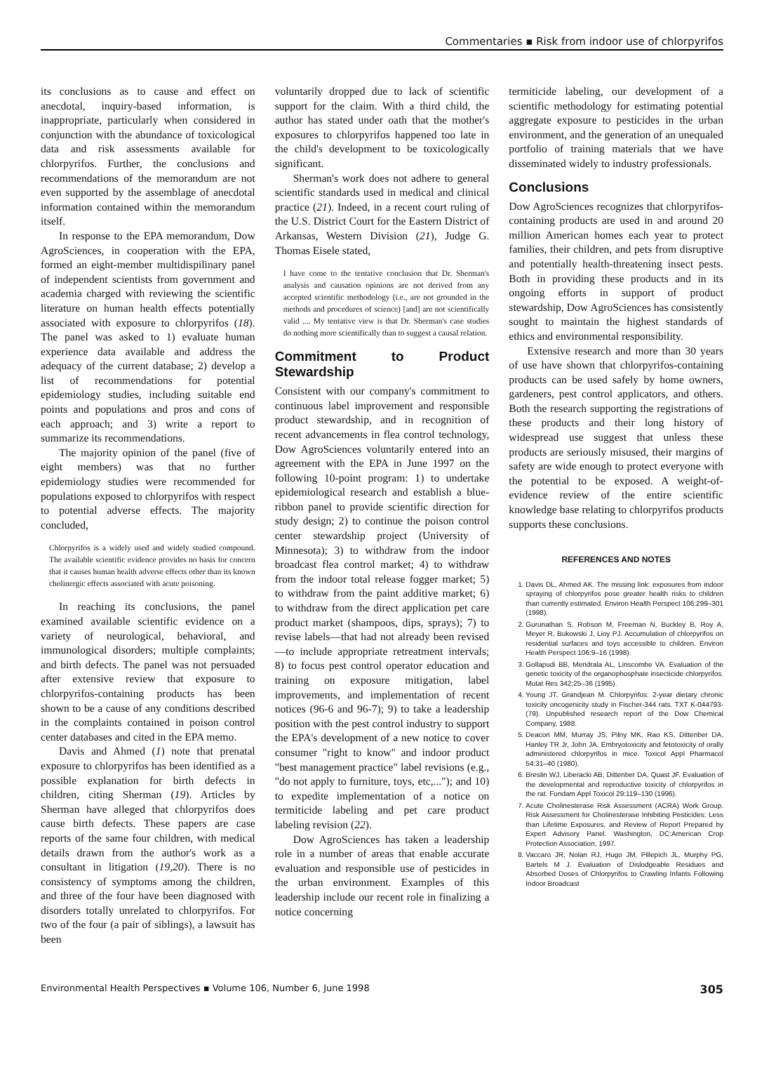Commentaries ▪ Risk from indoor use of chlorpyrifos
its conclusions as to cause and effect on anecdotal, inquiry-based information, is inappropriate, particularly when considered in conjunction with the abundance of toxicological data and risk assessments available for chlorpyrifos. Further, the conclusions and recommendations of the memorandum are not even supported by the assemblage of anecdotal information contained within the memorandum itself.
In response to the EPA memorandum, Dow AgroSciences, in cooperation with the EPA, formed an eight-member multidispilinary panel of independent scientists from government and academia charged with reviewing the scientific literature on human health effects potentially associated with exposure to chlorpyrifos (18). The panel was asked to 1) evaluate human experience data available and address the adequacy of the current database; 2) develop a list of recommendations for potential epidemiology studies, including suitable end points and populations and pros and cons of each approach; and 3) write a report to summarize its recommendations.
The majority opinion of the panel (five of eight members) was that no further epidemiology studies were recommended for populations exposed to chlorpyrifos with respect to potential adverse effects. The majority concluded,
Chlorpyrifos is a widely used and widely studied compound. The available scientific evidence provides no basis for concern that it causes human health adverse effects other than its known cholinergic effects associated with acute poisoning.
In reaching its conclusions, the panel examined available scientific evidence on a variety of neurological, behavioral, and immunological disorders; multiple complaints; and birth defects. The panel was not persuaded after extensive review that exposure to chlorpyrifos-containing products has been shown to be a cause of any conditions described in the complaints contained in poison control center databases and cited in the EPA memo.
Davis and Ahmed (1) note that prenatal exposure to chlorpyrifos has been identified as a possible explanation for birth defects in children, citing Sherman (19). Articles by Sherman have alleged that chlorpyrifos does cause birth defects. These papers are case reports of the same four children, with medical details drawn from the author's work as a consultant in litigation (19,20). There is no consistency of symptoms among the children, and three of the four have been diagnosed with disorders totally unrelated to chlorpyrifos. For two of the four (a pair of siblings), a lawsuit has been
voluntarily dropped due to lack of scientific support for the claim. With a third child, the author has stated under oath that the mother's exposures to chlorpyrifos happened too late in the child's development to be toxicologically significant.
Sherman's work does not adhere to general scientific standards used in medical and clinical practice (21). Indeed, in a recent court ruling of the U.S. District Court for the Eastern District of Arkansas, Western Division (21), Judge G. Thomas Eisele stated,
I have come to the tentative conclusion that Dr. Sherman's analysis and causation opinions are not derived from any accepted scientific methodology (i.e., are not grounded in the methods and procedures of science) [and] are not scientifically valid .... My tentative view is that Dr. Sherman's case studies do nothing more scientifically than to suggest a causal relation.
Commitment to Product Stewardship
Consistent with our company's commitment to continuous label improvement and responsible product stewardship, and in recognition of recent advancements in flea control technology, Dow AgroSciences voluntarily entered into an agreement with the EPA in June 1997 on the following 10-point program: 1) to undertake epidemiological research and establish a blue-ribbon panel to provide scientific direction for study design; 2) to continue the poison control center stewardship project (University of Minnesota); 3) to withdraw from the indoor broadcast flea control market; 4) to withdraw from the indoor total release fogger market; 5) to withdraw from the paint additive market; 6) to withdraw from the direct application pet care product market (shampoos, dips, sprays); 7) to revise labels—that had not already been revised—to include appropriate retreatment intervals; 8) to focus pest control operator education and training on exposure mitigation, label improvements, and implementation of recent notices (96-6 and 96-7); 9) to take a leadership position with the pest control industry to support the EPA's development of a new notice to cover consumer "right to know" and indoor product "best management practice" label revisions (e.g., "do not apply to furniture, toys, etc,..."); and 10) to expedite implementation of a notice on termiticide labeling and pet care product labeling revision (22).
Dow AgroSciences has taken a leadership role in a number of areas that enable accurate evaluation and responsible use of pesticides in the urban environment. Examples of this leadership include our recent role in finalizing a notice concerning
termiticide labeling, our development of a scientific methodology for estimating potential aggregate exposure to pesticides in the urban environment, and the generation of an unequaled portfolio of training materials that we have disseminated widely to industry professionals.
Conclusions
Dow AgroSciences recognizes that chlorpyrifos-containing products are used in and around 20 million American homes each year to protect families, their children, and pets from disruptive and potentially health-threatening insect pests. Both in providing these products and in its ongoing efforts in support of product stewardship, Dow AgroSciences has consistently sought to maintain the highest standards of ethics and environmental responsibility.
Extensive research and more than 30 years of use have shown that chlorpyrifos-containing products can be used safely by home owners, gardeners, pest control applicators, and others. Both the research supporting the registrations of these products and their long history of widespread use suggest that unless these products are seriously misused, their margins of safety are wide enough to protect everyone with the potential to be exposed. A weight-of-evidence review of the entire scientific knowledge base relating to chlorpyrifos products supports these conclusions.
REFERENCES AND NOTES
1. Davis DL, Ahmed AK. The missing link: exposures from indoor spraying of chlorpyrifos pose greater health risks to children than currently estimated. Environ Health Perspect 106:299–301 (1998).
2. Gurunathan S, Robson M, Freeman N, Buckley B, Roy A, Meyer R, Bukowski J, Lioy PJ. Accumulation of chlorpyrifos on residential surfaces and toys accessible to children. Environ Health Perspect 106:9–16 (1998).
3. Gollapudi BB, Mendrala AL, Linscombe VA. Evaluation of the genetic toxicity of the organophosphate insecticide chlorpyrifos. Mutat Res 342:25–36 (1995).
4. Young JT, Grandjean M. Chlorpyrifos: 2-year dietary chronic toxicity oncogenicity study in Fischer-344 rats. TXT K-044793-(79). Unpublished research report of the Dow Chemical Company, 1988.
5. Deacon MM, Murray JS, Pilny MK, Rao KS, Dittenber DA, Hanley TR Jr, John JA. Embryotoxicity and fetotoxicity of orally administered chlorpyrifos in mice. Toxicol Appl Pharmacol 54:31–40 (1980).
6. Breslin WJ, Liberacki AB, Dittenber DA, Quast JF. Evaluation of the developmental and reproductive toxicity of chlorpyrifos in the rat. Fundam Appl Toxicol 29:119–130 (1996).
7. Acute Cholinesterase Risk Assessment (ACRA) Work Group. Risk Assessment for Cholinesterase Inhibiting Pesticides: Less than Lifetime Exposures, and Review of Report Prepared by Expert Advisory Panel. Washington, DC:American Crop Protection Association, 1997.
8. Vaccaro JR, Nolan RJ, Hugo JM, Pillepich JL, Murphy PG, Bartels M J. Evaluation of Dislodgeable Residues and Absorbed Doses of Chlorpyrifos to Crawling Infants Following Indoor Broadcast
Environmental Health Perspectives ▪ Volume 106, Number 6, June 1998 305